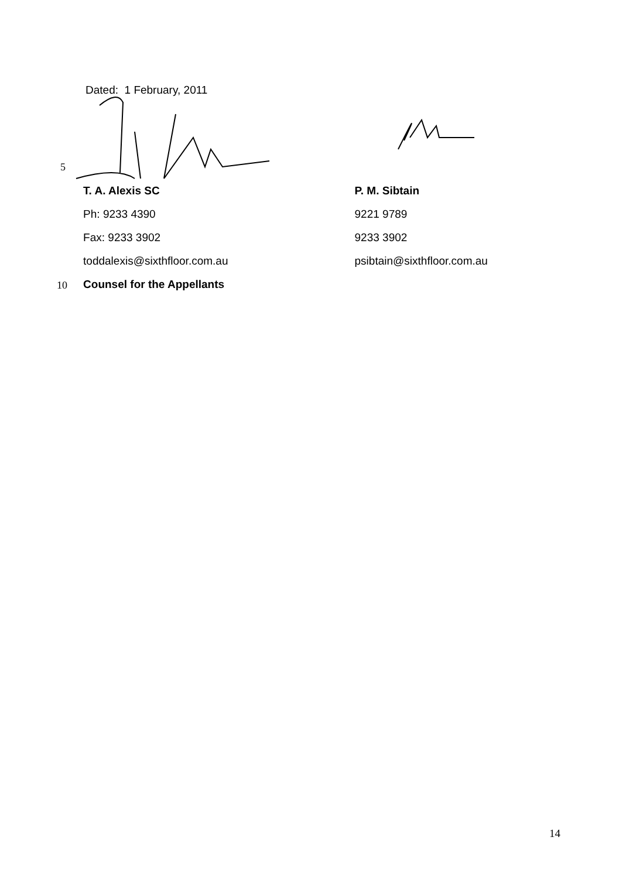Dated: 1 February, 2011
5
10
T. A. Alexis SC
Ph: 9233 4390
Fax: 9233 3902
toddalexis@sixthfloor.com.au
Counsel for the Appellants
P. M. Sibtain
9221 9789
9233 3902
psibtain@sixthfloor.com.au
14